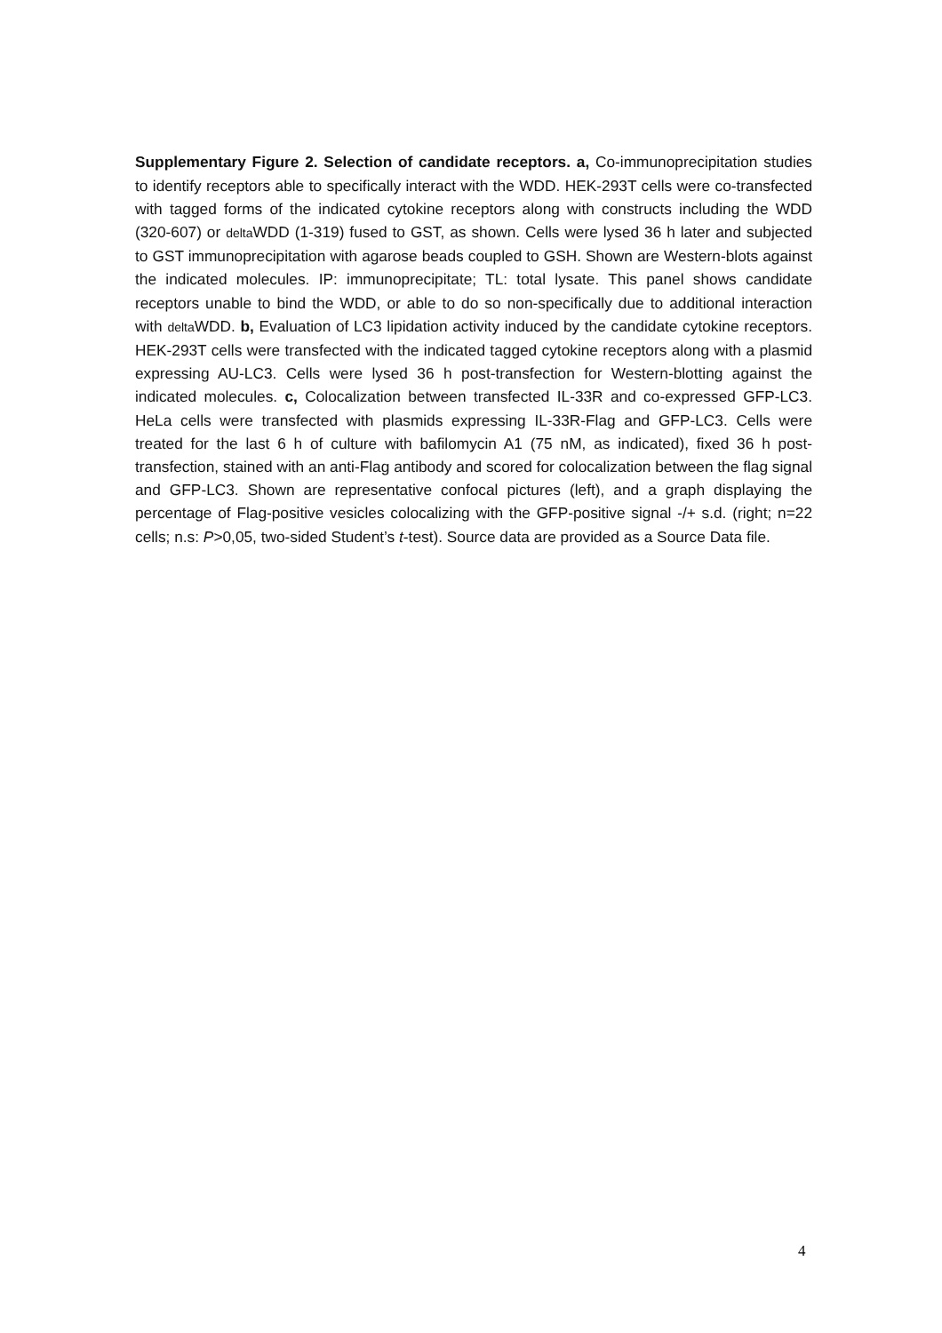Supplementary Figure 2. Selection of candidate receptors. a, Co-immunoprecipitation studies to identify receptors able to specifically interact with the WDD. HEK-293T cells were co-transfected with tagged forms of the indicated cytokine receptors along with constructs including the WDD (320-607) or delta WDD (1-319) fused to GST, as shown. Cells were lysed 36 h later and subjected to GST immunoprecipitation with agarose beads coupled to GSH. Shown are Western-blots against the indicated molecules. IP: immunoprecipitate; TL: total lysate. This panel shows candidate receptors unable to bind the WDD, or able to do so non-specifically due to additional interaction with delta WDD. b, Evaluation of LC3 lipidation activity induced by the candidate cytokine receptors. HEK-293T cells were transfected with the indicated tagged cytokine receptors along with a plasmid expressing AU-LC3. Cells were lysed 36 h post-transfection for Western-blotting against the indicated molecules. c, Colocalization between transfected IL-33R and co-expressed GFP-LC3. HeLa cells were transfected with plasmids expressing IL-33R-Flag and GFP-LC3. Cells were treated for the last 6 h of culture with bafilomycin A1 (75 nM, as indicated), fixed 36 h post-transfection, stained with an anti-Flag antibody and scored for colocalization between the flag signal and GFP-LC3. Shown are representative confocal pictures (left), and a graph displaying the percentage of Flag-positive vesicles colocalizing with the GFP-positive signal -/+ s.d. (right; n=22 cells; n.s: P>0,05, two-sided Student’s t-test). Source data are provided as a Source Data file.
4